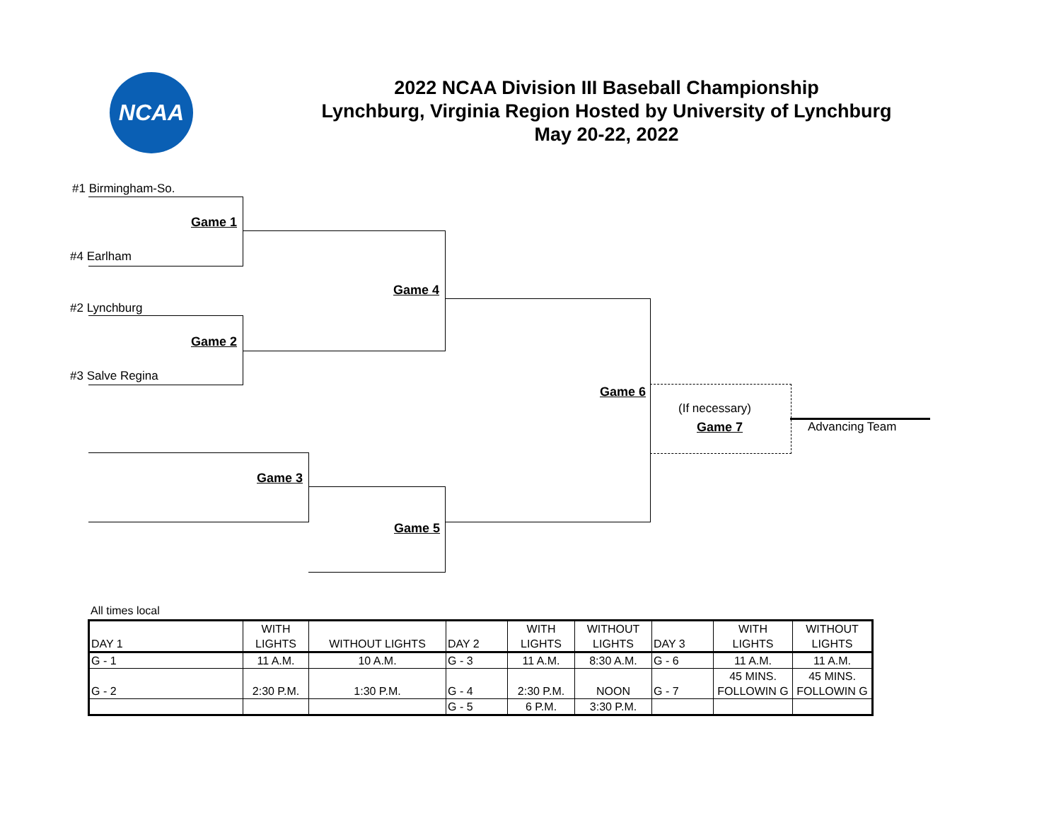NCAA
2022 NCAA Division III Baseball Championship
Lynchburg, Virginia Region Hosted by University of Lynchburg
May 20-22, 2022
#1 Birmingham-So.
Game 1
#4 Earlham
Game 4
#2 Lynchburg
Game 2
#3 Salve Regina
Game 6
(If necessary)
Game 7 Advancing Team
Game 3
Game 5
All times local
| DAY 1 | WITH LIGHTS | WITHOUT LIGHTS | DAY 2 | WITH LIGHTS | WITHOUT LIGHTS | DAY 3 | WITH LIGHTS | WITHOUT LIGHTS |
| G - 1 | 11 A.M. | 10 A.M. | G - 3 | 11 A.M. | 8:30 A.M. | G - 6 | 11 A.M. | 11 A.M. |
| G - 2 | 2:30 P.M. | 1:30 P.M. | G - 4 | 2:30 P.M. | NOON | G - 7 | 45 MINS. FOLLOWIN G | 45 MINS. FOLLOWIN G |
| | | | G - 5 | 6 P.M. | 3:30 P.M. | | | |